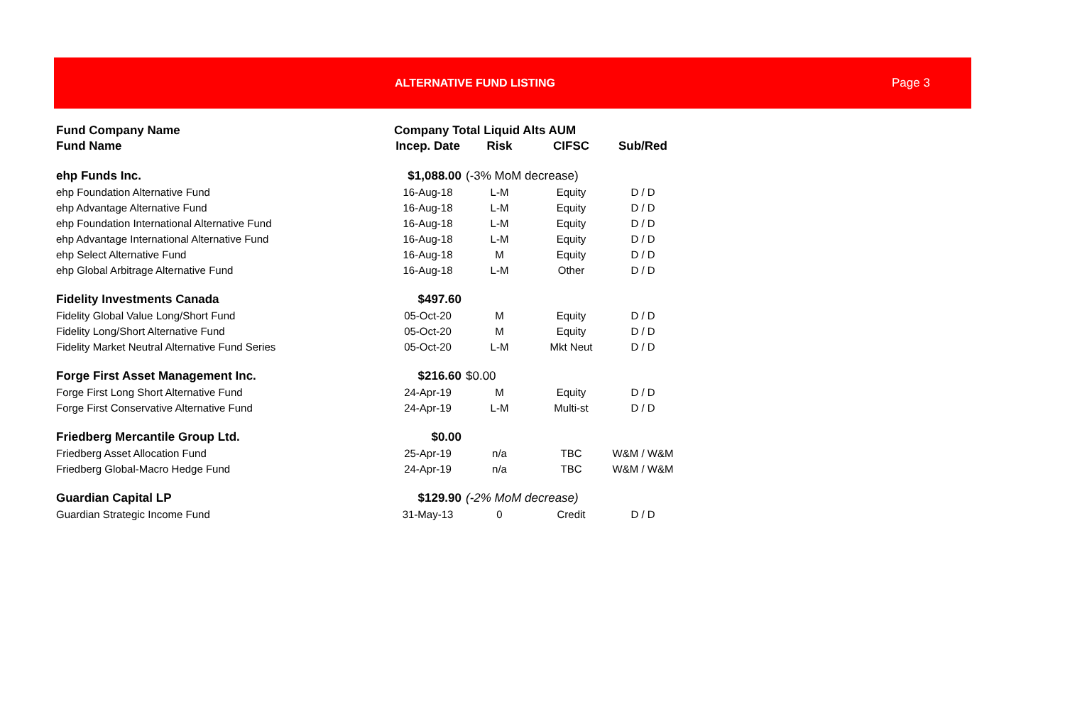ALTERNATIVE FUND LISTING Page 3
| Fund Company Name | Company Total Liquid Alts AUM | | | |
| --- | --- | --- | --- | --- |
| Fund Name | Incep. Date | Risk | CIFSC | Sub/Red |
| ehp Funds Inc. | $1,088.00 | (-3% MoM decrease) | | |
| ehp Foundation Alternative Fund | 16-Aug-18 | L-M | Equity | D / D |
| ehp Advantage Alternative Fund | 16-Aug-18 | L-M | Equity | D / D |
| ehp Foundation International Alternative Fund | 16-Aug-18 | L-M | Equity | D / D |
| ehp Advantage International Alternative Fund | 16-Aug-18 | L-M | Equity | D / D |
| ehp Select Alternative Fund | 16-Aug-18 | M | Equity | D / D |
| ehp Global Arbitrage Alternative Fund | 16-Aug-18 | L-M | Other | D / D |
| Fidelity Investments Canada | $497.60 | | | |
| Fidelity Global Value Long/Short Fund | 05-Oct-20 | M | Equity | D / D |
| Fidelity Long/Short Alternative Fund | 05-Oct-20 | M | Equity | D / D |
| Fidelity Market Neutral Alternative Fund Series | 05-Oct-20 | L-M | Mkt Neut | D / D |
| Forge First Asset Management Inc. | $216.60 | $0.00 | | |
| Forge First Long Short Alternative Fund | 24-Apr-19 | M | Equity | D / D |
| Forge First Conservative Alternative Fund | 24-Apr-19 | L-M | Multi-st | D / D |
| Friedberg Mercantile Group Ltd. | $0.00 | | | |
| Friedberg Asset Allocation Fund | 25-Apr-19 | n/a | TBC | W&M / W&M |
| Friedberg Global-Macro Hedge Fund | 24-Apr-19 | n/a | TBC | W&M / W&M |
| Guardian Capital LP | $129.90 | (-2% MoM decrease) | | |
| Guardian Strategic Income Fund | 31-May-13 | 0 | Credit | D / D |